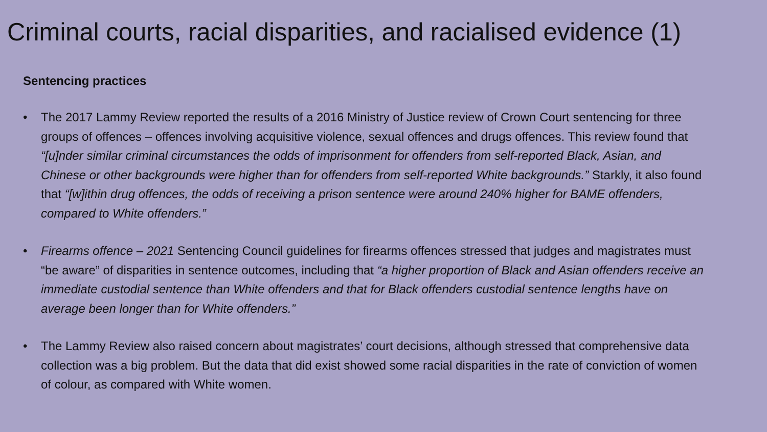Criminal courts, racial disparities, and racialised evidence (1)
Sentencing practices
• The 2017 Lammy Review reported the results of a 2016 Ministry of Justice review of Crown Court sentencing for three groups of offences – offences involving acquisitive violence, sexual offences and drugs offences. This review found that “[u]nder similar criminal circumstances the odds of imprisonment for offenders from self-reported Black, Asian, and Chinese or other backgrounds were higher than for offenders from self-reported White backgrounds.” Starkly, it also found that “[w]ithin drug offences, the odds of receiving a prison sentence were around 240% higher for BAME offenders, compared to White offenders.”
• Firearms offence – 2021 Sentencing Council guidelines for firearms offences stressed that judges and magistrates must “be aware” of disparities in sentence outcomes, including that “a higher proportion of Black and Asian offenders receive an immediate custodial sentence than White offenders and that for Black offenders custodial sentence lengths have on average been longer than for White offenders.”
• The Lammy Review also raised concern about magistrates’ court decisions, although stressed that comprehensive data collection was a big problem. But the data that did exist showed some racial disparities in the rate of conviction of women of colour, as compared with White women.